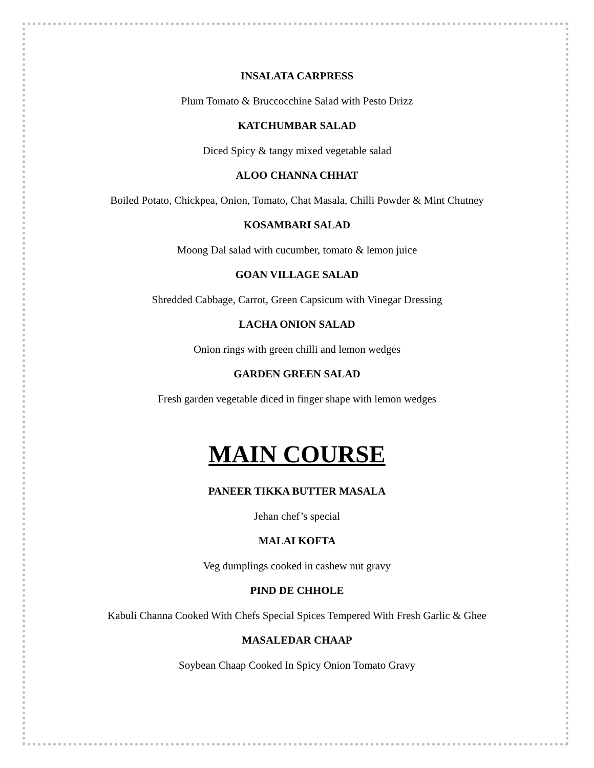INSALATA CARPRESS
Plum Tomato & Bruccocchine Salad with Pesto Drizz
KATCHUMBAR SALAD
Diced Spicy & tangy mixed vegetable salad
ALOO CHANNA CHHAT
Boiled Potato, Chickpea, Onion, Tomato, Chat Masala, Chilli Powder & Mint Chutney
KOSAMBARI SALAD
Moong Dal salad with cucumber, tomato & lemon juice
GOAN VILLAGE SALAD
Shredded Cabbage, Carrot, Green Capsicum with Vinegar Dressing
LACHA ONION SALAD
Onion rings with green chilli and lemon wedges
GARDEN GREEN SALAD
Fresh garden vegetable diced in finger shape with lemon wedges
MAIN COURSE
PANEER TIKKA BUTTER MASALA
Jehan chef’s special
MALAI KOFTA
Veg dumplings cooked in cashew nut gravy
PIND DE CHHOLE
Kabuli Channa Cooked With Chefs Special Spices Tempered With Fresh Garlic & Ghee
MASALEDAR CHAAP
Soybean Chaap Cooked In Spicy Onion Tomato Gravy